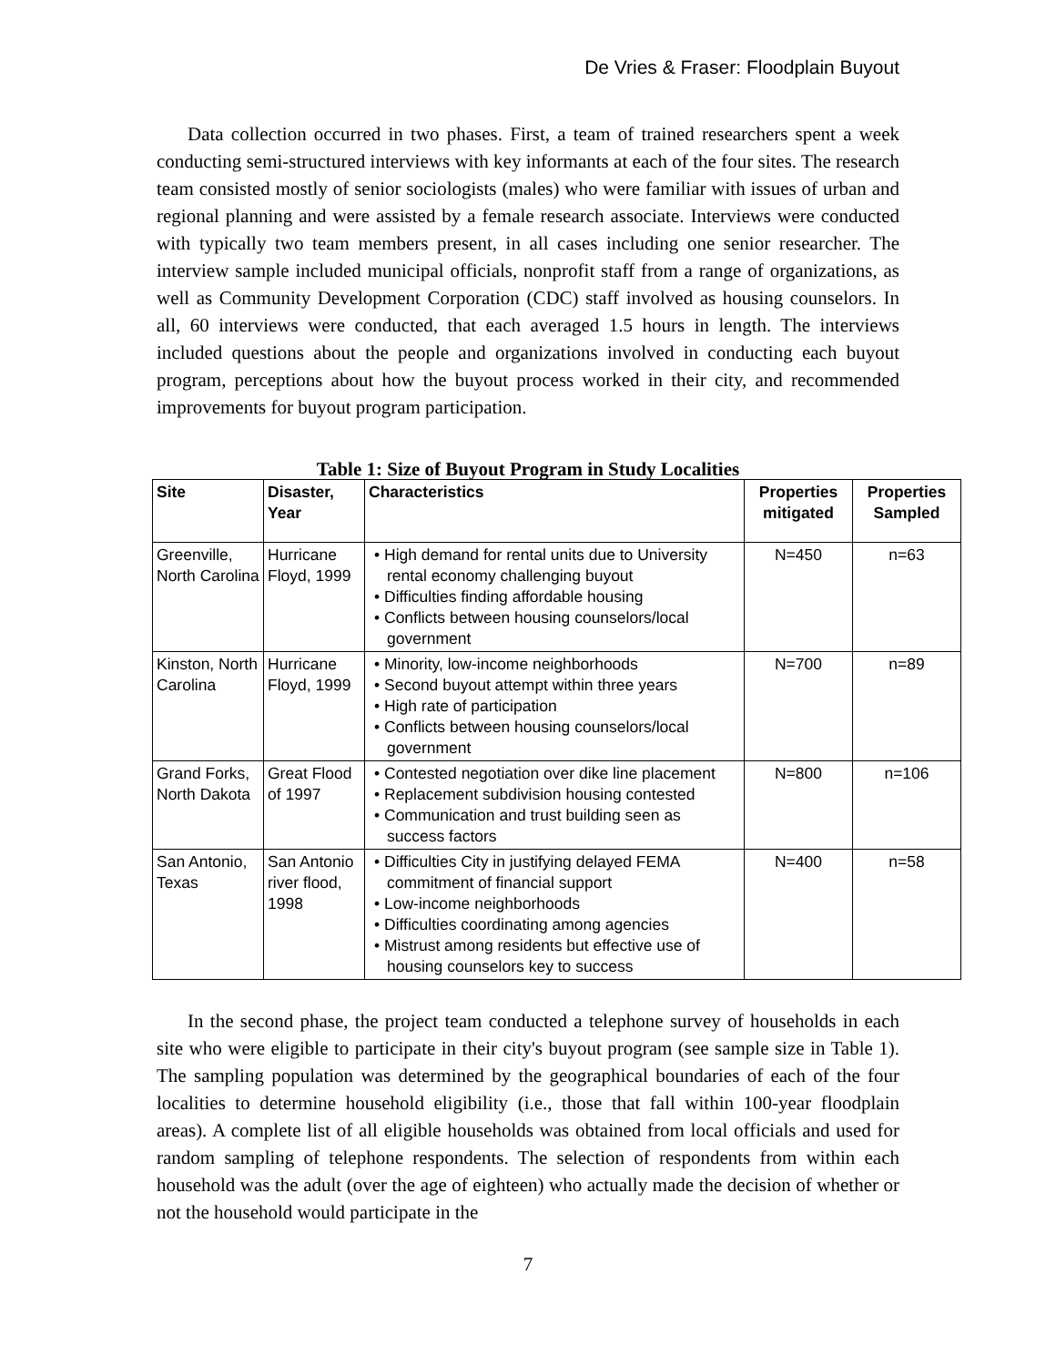De Vries & Fraser: Floodplain Buyout
Data collection occurred in two phases. First, a team of trained researchers spent a week conducting semi-structured interviews with key informants at each of the four sites. The research team consisted mostly of senior sociologists (males) who were familiar with issues of urban and regional planning and were assisted by a female research associate. Interviews were conducted with typically two team members present, in all cases including one senior researcher. The interview sample included municipal officials, nonprofit staff from a range of organizations, as well as Community Development Corporation (CDC) staff involved as housing counselors. In all, 60 interviews were conducted, that each averaged 1.5 hours in length. The interviews included questions about the people and organizations involved in conducting each buyout program, perceptions about how the buyout process worked in their city, and recommended improvements for buyout program participation.
Table 1: Size of Buyout Program in Study Localities
| Site | Disaster, Year | Characteristics | Properties mitigated | Properties Sampled |
| --- | --- | --- | --- | --- |
| Greenville, North Carolina | Hurricane Floyd, 1999 | • High demand for rental units due to University rental economy challenging buyout • Difficulties finding affordable housing • Conflicts between housing counselors/local government | N=450 | n=63 |
| Kinston, North Carolina | Hurricane Floyd, 1999 | • Minority, low-income neighborhoods • Second buyout attempt within three years • High rate of participation • Conflicts between housing counselors/local government | N=700 | n=89 |
| Grand Forks, North Dakota | Great Flood of 1997 | • Contested negotiation over dike line placement • Replacement subdivision housing contested • Communication and trust building seen as success factors | N=800 | n=106 |
| San Antonio, Texas | San Antonio river flood, 1998 | • Difficulties City in justifying delayed FEMA commitment of financial support • Low-income neighborhoods • Difficulties coordinating among agencies • Mistrust among residents but effective use of housing counselors key to success | N=400 | n=58 |
In the second phase, the project team conducted a telephone survey of households in each site who were eligible to participate in their city's buyout program (see sample size in Table 1). The sampling population was determined by the geographical boundaries of each of the four localities to determine household eligibility (i.e., those that fall within 100-year floodplain areas). A complete list of all eligible households was obtained from local officials and used for random sampling of telephone respondents. The selection of respondents from within each household was the adult (over the age of eighteen) who actually made the decision of whether or not the household would participate in the
7